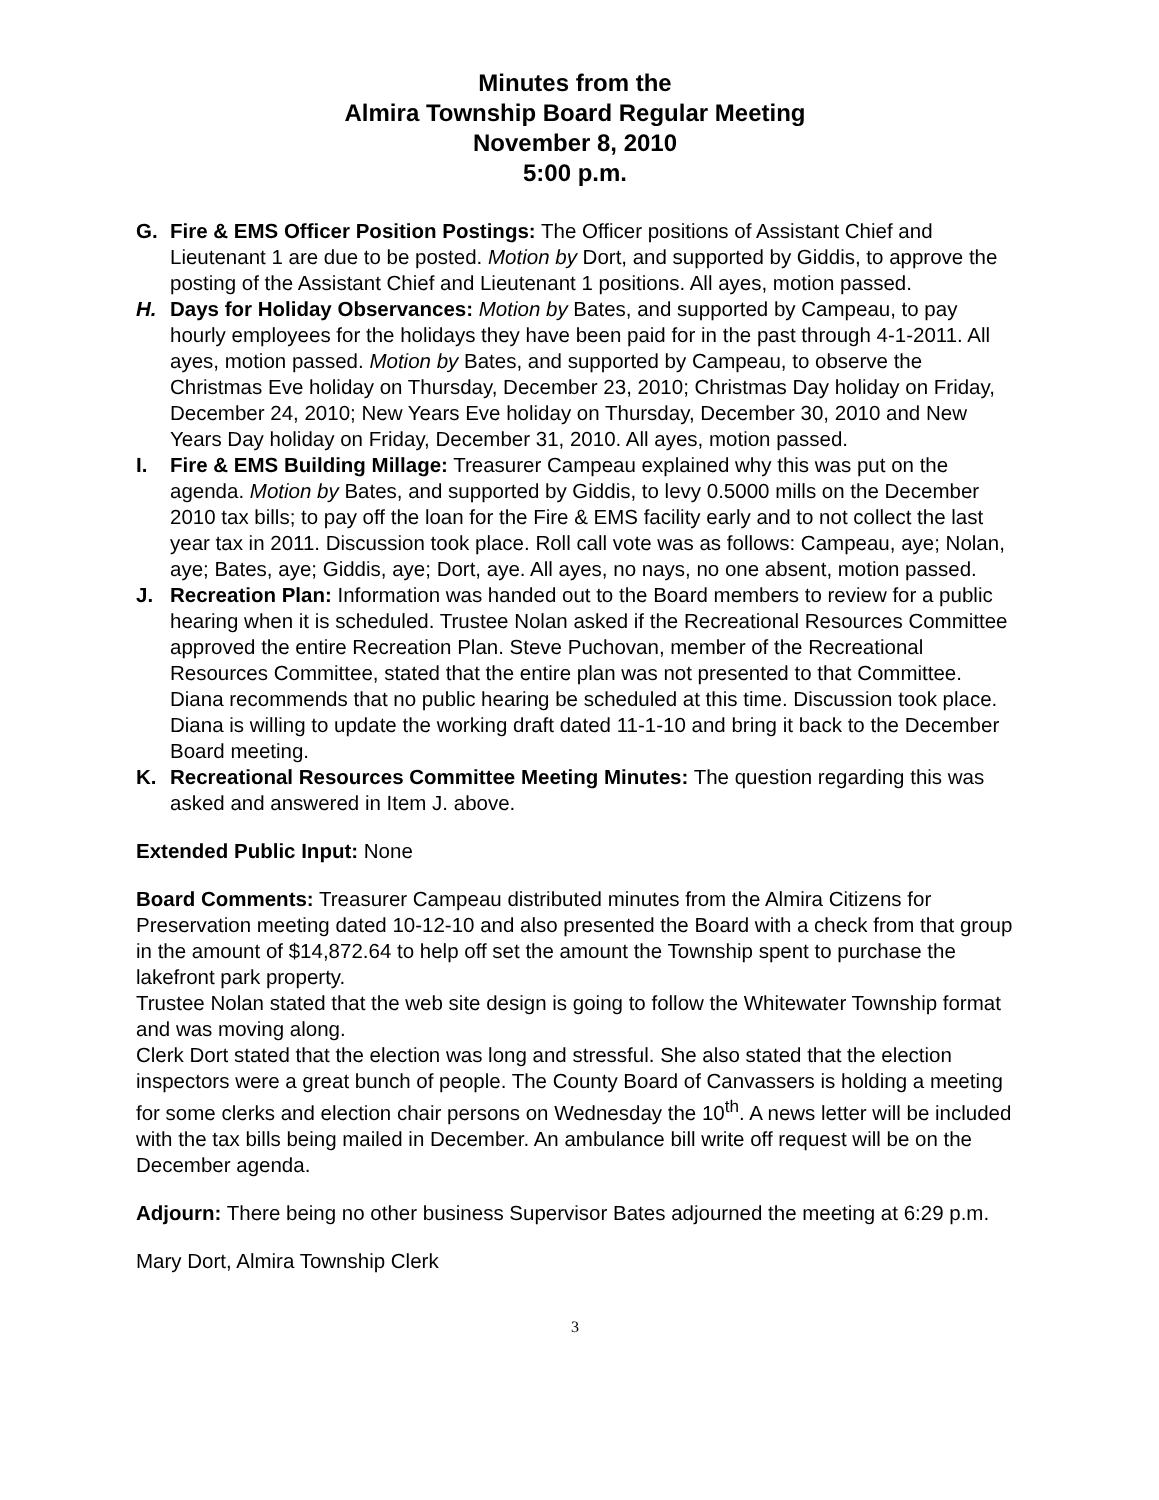Minutes from the
Almira Township Board Regular Meeting
November 8, 2010
5:00 p.m.
G. Fire & EMS Officer Position Postings: The Officer positions of Assistant Chief and Lieutenant 1 are due to be posted. Motion by Dort, and supported by Giddis, to approve the posting of the Assistant Chief and Lieutenant 1 positions. All ayes, motion passed.
H. Days for Holiday Observances: Motion by Bates, and supported by Campeau, to pay hourly employees for the holidays they have been paid for in the past through 4-1-2011. All ayes, motion passed. Motion by Bates, and supported by Campeau, to observe the Christmas Eve holiday on Thursday, December 23, 2010; Christmas Day holiday on Friday, December 24, 2010; New Years Eve holiday on Thursday, December 30, 2010 and New Years Day holiday on Friday, December 31, 2010. All ayes, motion passed.
I. Fire & EMS Building Millage: Treasurer Campeau explained why this was put on the agenda. Motion by Bates, and supported by Giddis, to levy 0.5000 mills on the December 2010 tax bills; to pay off the loan for the Fire & EMS facility early and to not collect the last year tax in 2011. Discussion took place. Roll call vote was as follows: Campeau, aye; Nolan, aye; Bates, aye; Giddis, aye; Dort, aye. All ayes, no nays, no one absent, motion passed.
J. Recreation Plan: Information was handed out to the Board members to review for a public hearing when it is scheduled. Trustee Nolan asked if the Recreational Resources Committee approved the entire Recreation Plan. Steve Puchovan, member of the Recreational Resources Committee, stated that the entire plan was not presented to that Committee. Diana recommends that no public hearing be scheduled at this time. Discussion took place. Diana is willing to update the working draft dated 11-1-10 and bring it back to the December Board meeting.
K. Recreational Resources Committee Meeting Minutes: The question regarding this was asked and answered in Item J. above.
Extended Public Input: None
Board Comments: Treasurer Campeau distributed minutes from the Almira Citizens for Preservation meeting dated 10-12-10 and also presented the Board with a check from that group in the amount of $14,872.64 to help off set the amount the Township spent to purchase the lakefront park property.
Trustee Nolan stated that the web site design is going to follow the Whitewater Township format and was moving along.
Clerk Dort stated that the election was long and stressful. She also stated that the election inspectors were a great bunch of people. The County Board of Canvassers is holding a meeting for some clerks and election chair persons on Wednesday the 10<sup>th</sup>. A news letter will be included with the tax bills being mailed in December. An ambulance bill write off request will be on the December agenda.
Adjourn: There being no other business Supervisor Bates adjourned the meeting at 6:29 p.m.
Mary Dort, Almira Township Clerk
3